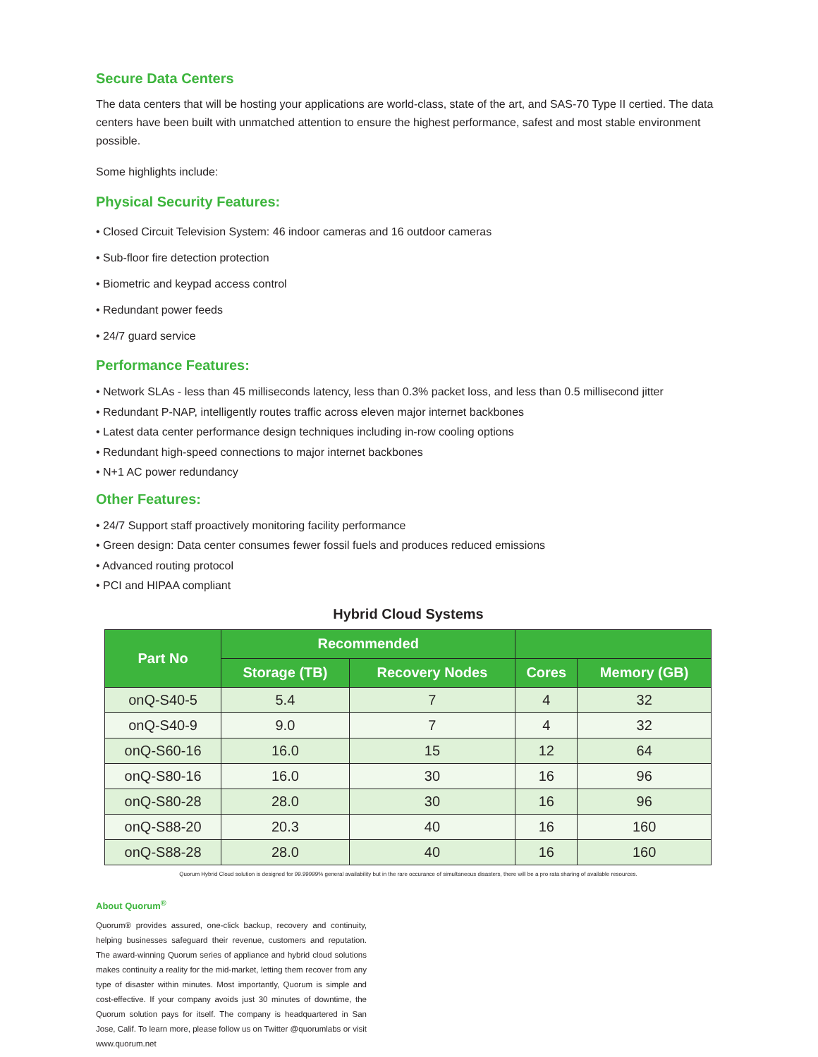Secure Data Centers
The data centers that will be hosting your applications are world-class, state of the art, and SAS-70 Type II certied. The data centers have been built with unmatched attention to ensure the highest performance, safest and most stable environment possible.
Some highlights include:
Physical Security Features:
• Closed Circuit Television System: 46 indoor cameras and 16 outdoor cameras
• Sub-floor fire detection protection
• Biometric and keypad access control
• Redundant power feeds
• 24/7 guard service
Performance Features:
• Network SLAs - less than 45 milliseconds latency, less than 0.3% packet loss, and less than 0.5 millisecond jitter
• Redundant P-NAP, intelligently routes traffic across eleven major internet backbones
• Latest data center performance design techniques including in-row cooling options
• Redundant high-speed connections to major internet backbones
• N+1 AC power redundancy
Other Features:
• 24/7 Support staff proactively monitoring facility performance
• Green design: Data center consumes fewer fossil fuels and produces reduced emissions
• Advanced routing protocol
• PCI and HIPAA compliant
Hybrid Cloud Systems
| Part No | Recommended | | | |
| --- | --- | --- | --- | --- |
| | Storage (TB) | Recovery Nodes | Cores | Memory (GB) |
| onQ-S40-5 | 5.4 | 7 | 4 | 32 |
| onQ-S40-9 | 9.0 | 7 | 4 | 32 |
| onQ-S60-16 | 16.0 | 15 | 12 | 64 |
| onQ-S80-16 | 16.0 | 30 | 16 | 96 |
| onQ-S80-28 | 28.0 | 30 | 16 | 96 |
| onQ-S88-20 | 20.3 | 40 | 16 | 160 |
| onQ-S88-28 | 28.0 | 40 | 16 | 160 |
Quorum Hybrid Cloud solution is designed for 99.99999% general availability but in the rare occurance of simultaneous disasters, there will be a pro rata sharing of available resources.
About Quorum<sup>®</sup>
Quorum® provides assured, one-click backup, recovery and continuity, helping businesses safeguard their revenue, customers and reputation. The award-winning Quorum series of appliance and hybrid cloud solutions makes continuity a reality for the mid-market, letting them recover from any type of disaster within minutes. Most importantly, Quorum is simple and cost-effective. If your company avoids just 30 minutes of downtime, the Quorum solution pays for itself. The company is headquartered in San Jose, Calif. To learn more, please follow us on Twitter @quorumlabs or visit www.quorum.net